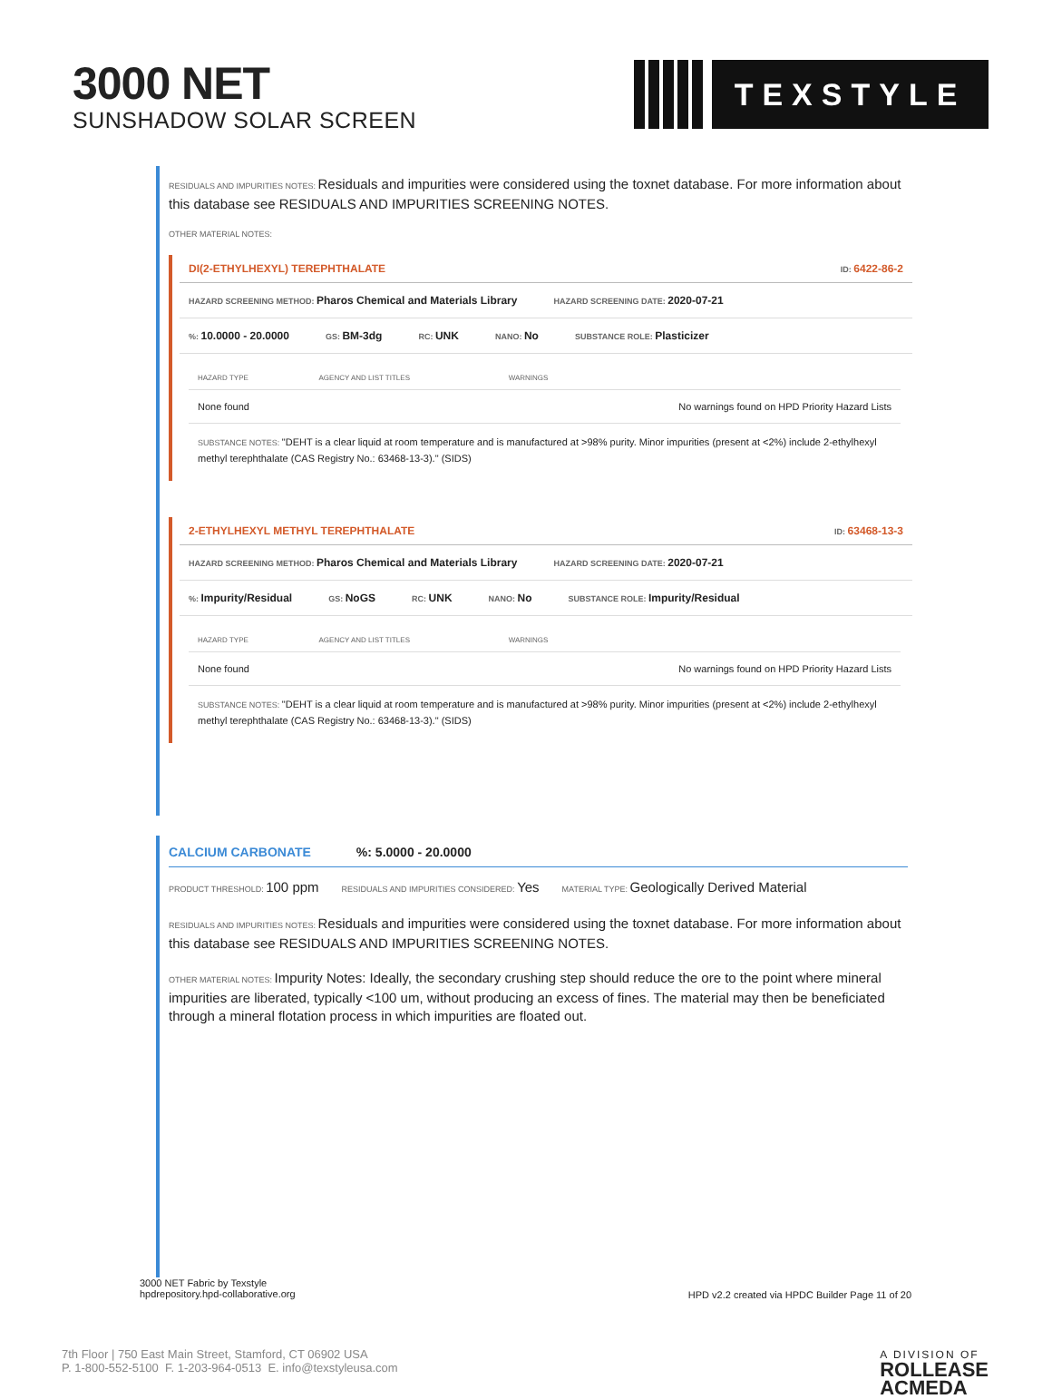3000 NET
SUNSHADOW SOLAR SCREEN
TEXSTYLE
RESIDUALS AND IMPURITIES NOTES: Residuals and impurities were considered using the toxnet database. For more information about this database see RESIDUALS AND IMPURITIES SCREENING NOTES.
OTHER MATERIAL NOTES:
DI(2-ETHYLHEXYL) TEREPHTHALATE ID: 6422-86-2
HAZARD SCREENING METHOD: Pharos Chemical and Materials Library HAZARD SCREENING DATE: 2020-07-21
%: 10.0000 - 20.0000 GS: BM-3dg RC: UNK NANO: No SUBSTANCE ROLE: Plasticizer
| HAZARD TYPE | AGENCY AND LIST TITLES | WARNINGS |
| --- | --- | --- |
| None found | | No warnings found on HPD Priority Hazard Lists |
SUBSTANCE NOTES: "DEHT is a clear liquid at room temperature and is manufactured at >98% purity. Minor impurities (present at <2%) include 2-ethylhexyl methyl terephthalate (CAS Registry No.: 63468-13-3)." (SIDS)
2-ETHYLHEXYL METHYL TEREPHTHALATE ID: 63468-13-3
HAZARD SCREENING METHOD: Pharos Chemical and Materials Library HAZARD SCREENING DATE: 2020-07-21
%: Impurity/Residual GS: NoGS RC: UNK NANO: No SUBSTANCE ROLE: Impurity/Residual
| HAZARD TYPE | AGENCY AND LIST TITLES | WARNINGS |
| --- | --- | --- |
| None found | | No warnings found on HPD Priority Hazard Lists |
SUBSTANCE NOTES: "DEHT is a clear liquid at room temperature and is manufactured at >98% purity. Minor impurities (present at <2%) include 2-ethylhexyl methyl terephthalate (CAS Registry No.: 63468-13-3)." (SIDS)
CALCIUM CARBONATE%: 5.0000 - 20.0000
PRODUCT THRESHOLD: 100 ppm RESIDUALS AND IMPURITIES CONSIDERED: Yes MATERIAL TYPE: Geologically Derived Material
RESIDUALS AND IMPURITIES NOTES: Residuals and impurities were considered using the toxnet database. For more information about this database see RESIDUALS AND IMPURITIES SCREENING NOTES.
OTHER MATERIAL NOTES: Impurity Notes: Ideally, the secondary crushing step should reduce the ore to the point where mineral impurities are liberated, typically <100 um, without producing an excess of fines. The material may then be beneficiated through a mineral flotation process in which impurities are floated out.
3000 NET Fabric by Texstyle
hpdrepository.hpd-collaborative.org
HPD v2.2 created via HPDC Builder Page 11 of 20
7th Floor | 750 East Main Street, Stamford, CT 06902 USA
P. 1-800-552-5100 F. 1-203-964-0513 E. info@texstyleusa.com
A DIVISION OF
ROLLEASE
ACMEDA